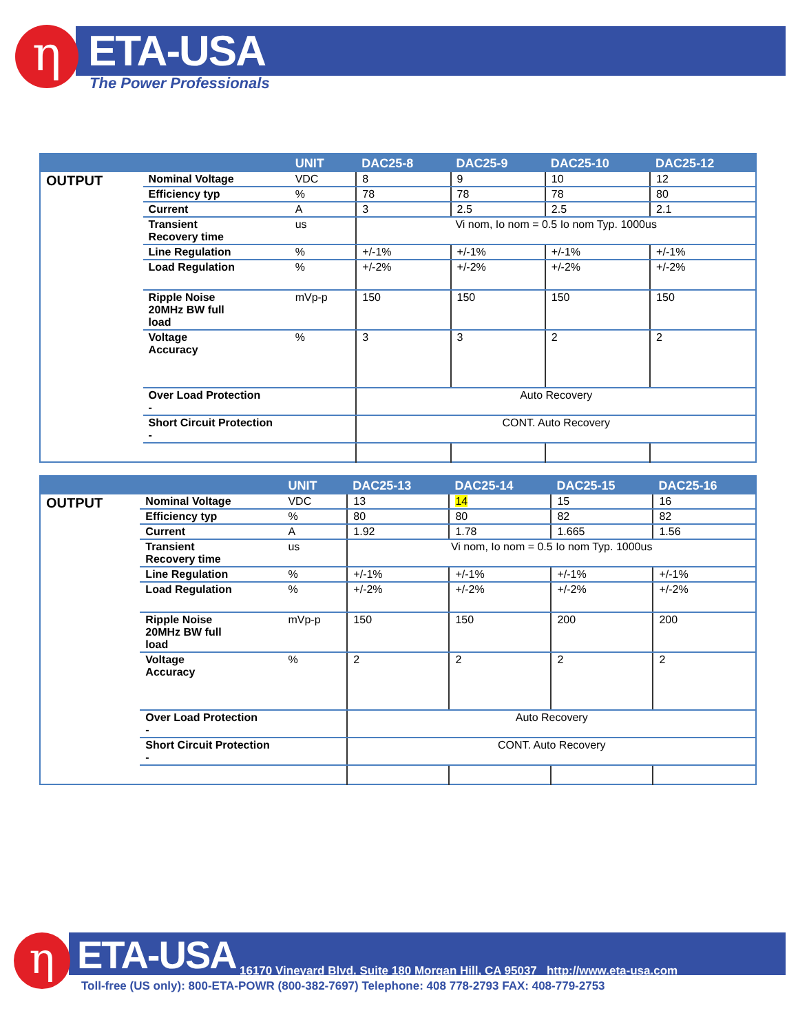η ETA-USA
The Power Professionals
| | | UNIT | DAC25-8 | DAC25-9 | DAC25-10 | DAC25-12 |
| --- | --- | --- | --- | --- | --- | --- |
| OUTPUT | Nominal Voltage | VDC | 8 | 9 | 10 | 12 |
| | Efficiency typ | % | 78 | 78 | 78 | 80 |
| | Current | A | 3 | 2.5 | 2.5 | 2.1 |
| | Transient Recovery time | us | Vi nom, Io nom = 0.5 Io nom Typ. 1000us | | | |
| | Line Regulation | % | +/-1% | +/-1% | +/-1% | +/-1% |
| | Load Regulation | % | +/-2% | +/-2% | +/-2% | +/-2% |
| | Ripple Noise 20MHz BW full load | mVp-p | 150 | 150 | 150 | 150 |
| | Voltage Accuracy | % | 3 | 3 | 2 | 2 |
| | Over Load Protection - | | Auto Recovery | | | |
| | Short Circuit Protection - | | CONT. Auto Recovery | | | |
| | | UNIT | DAC25-13 | DAC25-14 | DAC25-15 | DAC25-16 |
| --- | --- | --- | --- | --- | --- | --- |
| OUTPUT | Nominal Voltage | VDC | 13 | 14 | 15 | 16 |
| | Efficiency typ | % | 80 | 80 | 82 | 82 |
| | Current | A | 1.92 | 1.78 | 1.665 | 1.56 |
| | Transient Recovery time | us | Vi nom, Io nom = 0.5 Io nom Typ. 1000us | | | |
| | Line Regulation | % | +/-1% | +/-1% | +/-1% | +/-1% |
| | Load Regulation | % | +/-2% | +/-2% | +/-2% | +/-2% |
| | Ripple Noise 20MHz BW full load | mVp-p | 150 | 150 | 200 | 200 |
| | Voltage Accuracy | % | 2 | 2 | 2 | 2 |
| | Over Load Protection - | | Auto Recovery | | | |
| | Short Circuit Protection - | | CONT. Auto Recovery | | | |
η ETA-USA
16170 Vineyard Blvd. Suite 180 Morgan Hill, CA 95037 http://www.eta-usa.com
Toll-free (US only): 800-ETA-POWR (800-382-7697) Telephone: 408 778-2793 FAX: 408-779-2753